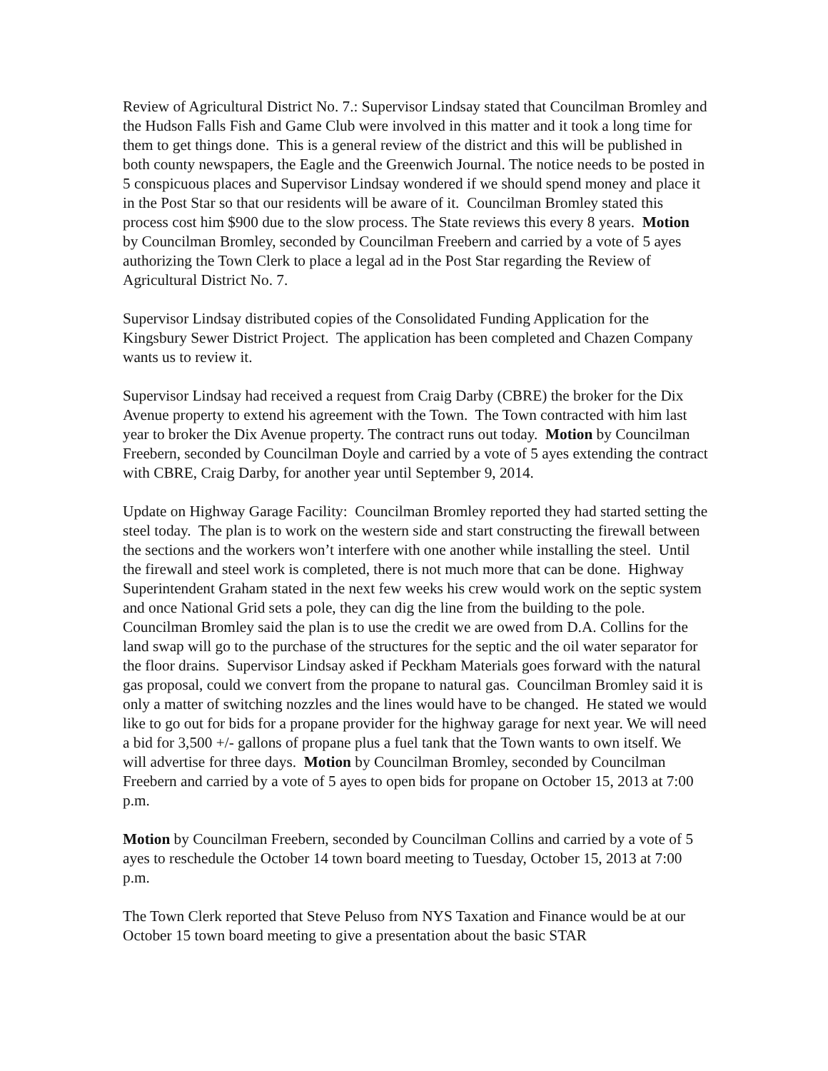Review of Agricultural District No. 7.: Supervisor Lindsay stated that Councilman Bromley and the Hudson Falls Fish and Game Club were involved in this matter and it took a long time for them to get things done. This is a general review of the district and this will be published in both county newspapers, the Eagle and the Greenwich Journal. The notice needs to be posted in 5 conspicuous places and Supervisor Lindsay wondered if we should spend money and place it in the Post Star so that our residents will be aware of it. Councilman Bromley stated this process cost him $900 due to the slow process. The State reviews this every 8 years. Motion by Councilman Bromley, seconded by Councilman Freebern and carried by a vote of 5 ayes authorizing the Town Clerk to place a legal ad in the Post Star regarding the Review of Agricultural District No. 7.
Supervisor Lindsay distributed copies of the Consolidated Funding Application for the Kingsbury Sewer District Project. The application has been completed and Chazen Company wants us to review it.
Supervisor Lindsay had received a request from Craig Darby (CBRE) the broker for the Dix Avenue property to extend his agreement with the Town. The Town contracted with him last year to broker the Dix Avenue property. The contract runs out today. Motion by Councilman Freebern, seconded by Councilman Doyle and carried by a vote of 5 ayes extending the contract with CBRE, Craig Darby, for another year until September 9, 2014.
Update on Highway Garage Facility: Councilman Bromley reported they had started setting the steel today. The plan is to work on the western side and start constructing the firewall between the sections and the workers won’t interfere with one another while installing the steel. Until the firewall and steel work is completed, there is not much more that can be done. Highway Superintendent Graham stated in the next few weeks his crew would work on the septic system and once National Grid sets a pole, they can dig the line from the building to the pole. Councilman Bromley said the plan is to use the credit we are owed from D.A. Collins for the land swap will go to the purchase of the structures for the septic and the oil water separator for the floor drains. Supervisor Lindsay asked if Peckham Materials goes forward with the natural gas proposal, could we convert from the propane to natural gas. Councilman Bromley said it is only a matter of switching nozzles and the lines would have to be changed. He stated we would like to go out for bids for a propane provider for the highway garage for next year. We will need a bid for 3,500 +/- gallons of propane plus a fuel tank that the Town wants to own itself. We will advertise for three days. Motion by Councilman Bromley, seconded by Councilman Freebern and carried by a vote of 5 ayes to open bids for propane on October 15, 2013 at 7:00 p.m.
Motion by Councilman Freebern, seconded by Councilman Collins and carried by a vote of 5 ayes to reschedule the October 14 town board meeting to Tuesday, October 15, 2013 at 7:00 p.m.
The Town Clerk reported that Steve Peluso from NYS Taxation and Finance would be at our October 15 town board meeting to give a presentation about the basic STAR